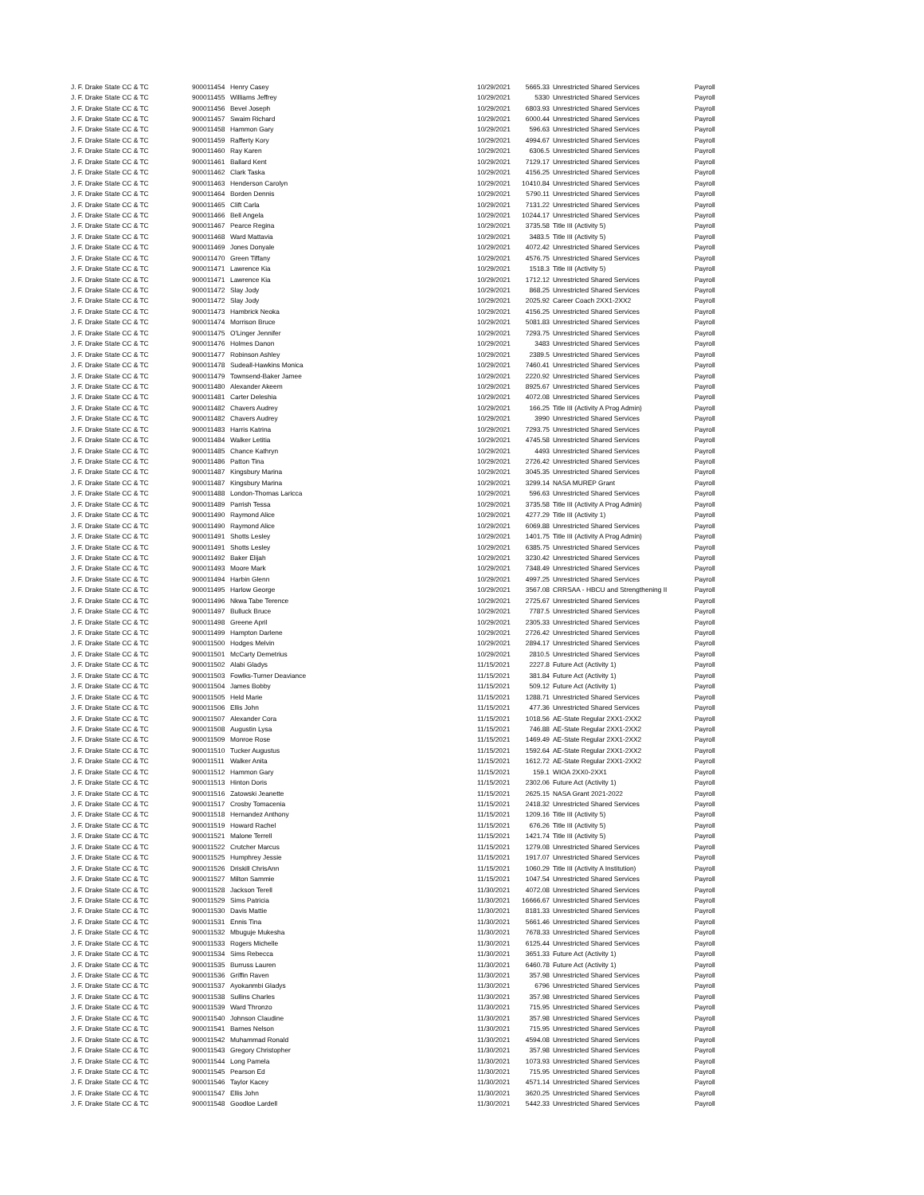| J. F. Drake State CC & TC | 900011454 | Henry Casey | 10/29/2021 | 5665.33 | Unrestricted Shared Services | Payroll |
| J. F. Drake State CC & TC | 900011455 | Williams Jeffrey | 10/29/2021 | 5330 | Unrestricted Shared Services | Payroll |
| J. F. Drake State CC & TC | 900011456 | Bevel Joseph | 10/29/2021 | 6803.93 | Unrestricted Shared Services | Payroll |
| J. F. Drake State CC & TC | 900011457 | Swaim Richard | 10/29/2021 | 6000.44 | Unrestricted Shared Services | Payroll |
| J. F. Drake State CC & TC | 900011458 | Hammon Gary | 10/29/2021 | 596.63 | Unrestricted Shared Services | Payroll |
| J. F. Drake State CC & TC | 900011459 | Rafferty Kory | 10/29/2021 | 4994.67 | Unrestricted Shared Services | Payroll |
| J. F. Drake State CC & TC | 900011460 | Ray Karen | 10/29/2021 | 6306.5 | Unrestricted Shared Services | Payroll |
| J. F. Drake State CC & TC | 900011461 | Ballard Kent | 10/29/2021 | 7129.17 | Unrestricted Shared Services | Payroll |
| J. F. Drake State CC & TC | 900011462 | Clark Taska | 10/29/2021 | 4156.25 | Unrestricted Shared Services | Payroll |
| J. F. Drake State CC & TC | 900011463 | Henderson Carolyn | 10/29/2021 | 10410.84 | Unrestricted Shared Services | Payroll |
| J. F. Drake State CC & TC | 900011464 | Borden Dennis | 10/29/2021 | 5790.11 | Unrestricted Shared Services | Payroll |
| J. F. Drake State CC & TC | 900011465 | Clift Carla | 10/29/2021 | 7131.22 | Unrestricted Shared Services | Payroll |
| J. F. Drake State CC & TC | 900011466 | Bell Angela | 10/29/2021 | 10244.17 | Unrestricted Shared Services | Payroll |
| J. F. Drake State CC & TC | 900011467 | Pearce Regina | 10/29/2021 | 3735.58 | Title III (Activity 5) | Payroll |
| J. F. Drake State CC & TC | 900011468 | Ward Mattavia | 10/29/2021 | 3483.5 | Title III (Activity 5) | Payroll |
| J. F. Drake State CC & TC | 900011469 | Jones Donyale | 10/29/2021 | 4072.42 | Unrestricted Shared Services | Payroll |
| J. F. Drake State CC & TC | 900011470 | Green Tiffany | 10/29/2021 | 4576.75 | Unrestricted Shared Services | Payroll |
| J. F. Drake State CC & TC | 900011471 | Lawrence Kia | 10/29/2021 | 1518.3 | Title III (Activity 5) | Payroll |
| J. F. Drake State CC & TC | 900011471 | Lawrence Kia | 10/29/2021 | 1712.12 | Unrestricted Shared Services | Payroll |
| J. F. Drake State CC & TC | 900011472 | Slay Jody | 10/29/2021 | 868.25 | Unrestricted Shared Services | Payroll |
| J. F. Drake State CC & TC | 900011472 | Slay Jody | 10/29/2021 | 2025.92 | Career Coach 2XX1-2XX2 | Payroll |
| J. F. Drake State CC & TC | 900011473 | Hambrick Neoka | 10/29/2021 | 4156.25 | Unrestricted Shared Services | Payroll |
| J. F. Drake State CC & TC | 900011474 | Morrison Bruce | 10/29/2021 | 5081.83 | Unrestricted Shared Services | Payroll |
| J. F. Drake State CC & TC | 900011475 | O'Linger Jennifer | 10/29/2021 | 7293.75 | Unrestricted Shared Services | Payroll |
| J. F. Drake State CC & TC | 900011476 | Holmes Danon | 10/29/2021 | 3483 | Unrestricted Shared Services | Payroll |
| J. F. Drake State CC & TC | 900011477 | Robinson Ashley | 10/29/2021 | 2389.5 | Unrestricted Shared Services | Payroll |
| J. F. Drake State CC & TC | 900011478 | Sudeall-Hawkins Monica | 10/29/2021 | 7460.41 | Unrestricted Shared Services | Payroll |
| J. F. Drake State CC & TC | 900011479 | Townsend-Baker Jamee | 10/29/2021 | 2220.92 | Unrestricted Shared Services | Payroll |
| J. F. Drake State CC & TC | 900011480 | Alexander Akeem | 10/29/2021 | 8925.67 | Unrestricted Shared Services | Payroll |
| J. F. Drake State CC & TC | 900011481 | Carter Deleshia | 10/29/2021 | 4072.08 | Unrestricted Shared Services | Payroll |
| J. F. Drake State CC & TC | 900011482 | Chavers Audrey | 10/29/2021 | 166.25 | Title III (Activity A Prog Admin) | Payroll |
| J. F. Drake State CC & TC | 900011482 | Chavers Audrey | 10/29/2021 | 3990 | Unrestricted Shared Services | Payroll |
| J. F. Drake State CC & TC | 900011483 | Harris Katrina | 10/29/2021 | 7293.75 | Unrestricted Shared Services | Payroll |
| J. F. Drake State CC & TC | 900011484 | Walker Letitia | 10/29/2021 | 4745.58 | Unrestricted Shared Services | Payroll |
| J. F. Drake State CC & TC | 900011485 | Chance Kathryn | 10/29/2021 | 4493 | Unrestricted Shared Services | Payroll |
| J. F. Drake State CC & TC | 900011486 | Patton Tina | 10/29/2021 | 2726.42 | Unrestricted Shared Services | Payroll |
| J. F. Drake State CC & TC | 900011487 | Kingsbury Marina | 10/29/2021 | 3045.35 | Unrestricted Shared Services | Payroll |
| J. F. Drake State CC & TC | 900011487 | Kingsbury Marina | 10/29/2021 | 3299.14 | NASA MUREP Grant | Payroll |
| J. F. Drake State CC & TC | 900011488 | London-Thomas Laricca | 10/29/2021 | 596.63 | Unrestricted Shared Services | Payroll |
| J. F. Drake State CC & TC | 900011489 | Parrish Tessa | 10/29/2021 | 3735.58 | Title III (Activity A Prog Admin) | Payroll |
| J. F. Drake State CC & TC | 900011490 | Raymond Alice | 10/29/2021 | 4277.29 | Title III (Activity 1) | Payroll |
| J. F. Drake State CC & TC | 900011490 | Raymond Alice | 10/29/2021 | 6069.88 | Unrestricted Shared Services | Payroll |
| J. F. Drake State CC & TC | 900011491 | Shotts Lesley | 10/29/2021 | 1401.75 | Title III (Activity A Prog Admin) | Payroll |
| J. F. Drake State CC & TC | 900011491 | Shotts Lesley | 10/29/2021 | 6385.75 | Unrestricted Shared Services | Payroll |
| J. F. Drake State CC & TC | 900011492 | Baker Elijah | 10/29/2021 | 3230.42 | Unrestricted Shared Services | Payroll |
| J. F. Drake State CC & TC | 900011493 | Moore Mark | 10/29/2021 | 7348.49 | Unrestricted Shared Services | Payroll |
| J. F. Drake State CC & TC | 900011494 | Harbin Glenn | 10/29/2021 | 4997.25 | Unrestricted Shared Services | Payroll |
| J. F. Drake State CC & TC | 900011495 | Harlow George | 10/29/2021 | 3567.08 | CRRSAA - HBCU and Strengthening II | Payroll |
| J. F. Drake State CC & TC | 900011496 | Nkwa Tabe Terence | 10/29/2021 | 2725.67 | Unrestricted Shared Services | Payroll |
| J. F. Drake State CC & TC | 900011497 | Bulluck Bruce | 10/29/2021 | 7787.5 | Unrestricted Shared Services | Payroll |
| J. F. Drake State CC & TC | 900011498 | Greene April | 10/29/2021 | 2305.33 | Unrestricted Shared Services | Payroll |
| J. F. Drake State CC & TC | 900011499 | Hampton Darlene | 10/29/2021 | 2726.42 | Unrestricted Shared Services | Payroll |
| J. F. Drake State CC & TC | 900011500 | Hodges Melvin | 10/29/2021 | 2894.17 | Unrestricted Shared Services | Payroll |
| J. F. Drake State CC & TC | 900011501 | McCarty Demetrius | 10/29/2021 | 2810.5 | Unrestricted Shared Services | Payroll |
| J. F. Drake State CC & TC | 900011502 | Alabi Gladys | 11/15/2021 | 2227.8 | Future Act (Activity 1) | Payroll |
| J. F. Drake State CC & TC | 900011503 | Fowlks-Turner Deaviance | 11/15/2021 | 381.84 | Future Act (Activity 1) | Payroll |
| J. F. Drake State CC & TC | 900011504 | James Bobby | 11/15/2021 | 509.12 | Future Act (Activity 1) | Payroll |
| J. F. Drake State CC & TC | 900011505 | Held Marie | 11/15/2021 | 1288.71 | Unrestricted Shared Services | Payroll |
| J. F. Drake State CC & TC | 900011506 | Ellis John | 11/15/2021 | 477.36 | Unrestricted Shared Services | Payroll |
| J. F. Drake State CC & TC | 900011507 | Alexander Cora | 11/15/2021 | 1018.56 | AE-State Regular 2XX1-2XX2 | Payroll |
| J. F. Drake State CC & TC | 900011508 | Augustin Lysa | 11/15/2021 | 746.88 | AE-State Regular 2XX1-2XX2 | Payroll |
| J. F. Drake State CC & TC | 900011509 | Monroe Rose | 11/15/2021 | 1469.49 | AE-State Regular 2XX1-2XX2 | Payroll |
| J. F. Drake State CC & TC | 900011510 | Tucker Augustus | 11/15/2021 | 1592.64 | AE-State Regular 2XX1-2XX2 | Payroll |
| J. F. Drake State CC & TC | 900011511 | Walker Anita | 11/15/2021 | 1612.72 | AE-State Regular 2XX1-2XX2 | Payroll |
| J. F. Drake State CC & TC | 900011512 | Hammon Gary | 11/15/2021 | 159.1 | WIOA 2XX0-2XX1 | Payroll |
| J. F. Drake State CC & TC | 900011513 | Hinton Doris | 11/15/2021 | 2302.06 | Future Act (Activity 1) | Payroll |
| J. F. Drake State CC & TC | 900011516 | Zatowski Jeanette | 11/15/2021 | 2625.15 | NASA Grant 2021-2022 | Payroll |
| J. F. Drake State CC & TC | 900011517 | Crosby Tomacenia | 11/15/2021 | 2418.32 | Unrestricted Shared Services | Payroll |
| J. F. Drake State CC & TC | 900011518 | Hernandez Anthony | 11/15/2021 | 1209.16 | Title III (Activity 5) | Payroll |
| J. F. Drake State CC & TC | 900011519 | Howard Rachel | 11/15/2021 | 676.26 | Title III (Activity 5) | Payroll |
| J. F. Drake State CC & TC | 900011521 | Malone Terrell | 11/15/2021 | 1421.74 | Title III (Activity 5) | Payroll |
| J. F. Drake State CC & TC | 900011522 | Crutcher Marcus | 11/15/2021 | 1279.08 | Unrestricted Shared Services | Payroll |
| J. F. Drake State CC & TC | 900011525 | Humphrey Jessie | 11/15/2021 | 1917.07 | Unrestricted Shared Services | Payroll |
| J. F. Drake State CC & TC | 900011526 | Driskill ChrisAnn | 11/15/2021 | 1060.29 | Title III (Activity A Institution) | Payroll |
| J. F. Drake State CC & TC | 900011527 | Milton Sammie | 11/15/2021 | 1047.54 | Unrestricted Shared Services | Payroll |
| J. F. Drake State CC & TC | 900011528 | Jackson Terell | 11/30/2021 | 4072.08 | Unrestricted Shared Services | Payroll |
| J. F. Drake State CC & TC | 900011529 | Sims Patricia | 11/30/2021 | 16666.67 | Unrestricted Shared Services | Payroll |
| J. F. Drake State CC & TC | 900011530 | Davis Mattie | 11/30/2021 | 8181.33 | Unrestricted Shared Services | Payroll |
| J. F. Drake State CC & TC | 900011531 | Ennis Tina | 11/30/2021 | 5661.46 | Unrestricted Shared Services | Payroll |
| J. F. Drake State CC & TC | 900011532 | Mbuguje Mukesha | 11/30/2021 | 7678.33 | Unrestricted Shared Services | Payroll |
| J. F. Drake State CC & TC | 900011533 | Rogers Michelle | 11/30/2021 | 6125.44 | Unrestricted Shared Services | Payroll |
| J. F. Drake State CC & TC | 900011534 | Sims Rebecca | 11/30/2021 | 3651.33 | Future Act (Activity 1) | Payroll |
| J. F. Drake State CC & TC | 900011535 | Burruss Lauren | 11/30/2021 | 6460.78 | Future Act (Activity 1) | Payroll |
| J. F. Drake State CC & TC | 900011536 | Griffin Raven | 11/30/2021 | 357.98 | Unrestricted Shared Services | Payroll |
| J. F. Drake State CC & TC | 900011537 | Ayokanmbi Gladys | 11/30/2021 | 6796 | Unrestricted Shared Services | Payroll |
| J. F. Drake State CC & TC | 900011538 | Sullins Charles | 11/30/2021 | 357.98 | Unrestricted Shared Services | Payroll |
| J. F. Drake State CC & TC | 900011539 | Ward Thronzo | 11/30/2021 | 715.95 | Unrestricted Shared Services | Payroll |
| J. F. Drake State CC & TC | 900011540 | Johnson Claudine | 11/30/2021 | 357.98 | Unrestricted Shared Services | Payroll |
| J. F. Drake State CC & TC | 900011541 | Barnes Nelson | 11/30/2021 | 715.95 | Unrestricted Shared Services | Payroll |
| J. F. Drake State CC & TC | 900011542 | Muhammad Ronald | 11/30/2021 | 4594.08 | Unrestricted Shared Services | Payroll |
| J. F. Drake State CC & TC | 900011543 | Gregory Christopher | 11/30/2021 | 357.98 | Unrestricted Shared Services | Payroll |
| J. F. Drake State CC & TC | 900011544 | Long Pamela | 11/30/2021 | 1073.93 | Unrestricted Shared Services | Payroll |
| J. F. Drake State CC & TC | 900011545 | Pearson Ed | 11/30/2021 | 715.95 | Unrestricted Shared Services | Payroll |
| J. F. Drake State CC & TC | 900011546 | Taylor Kacey | 11/30/2021 | 4571.14 | Unrestricted Shared Services | Payroll |
| J. F. Drake State CC & TC | 900011547 | Ellis John | 11/30/2021 | 3620.25 | Unrestricted Shared Services | Payroll |
| J. F. Drake State CC & TC | 900011548 | Goodloe Lardell | 11/30/2021 | 5442.33 | Unrestricted Shared Services | Payroll |